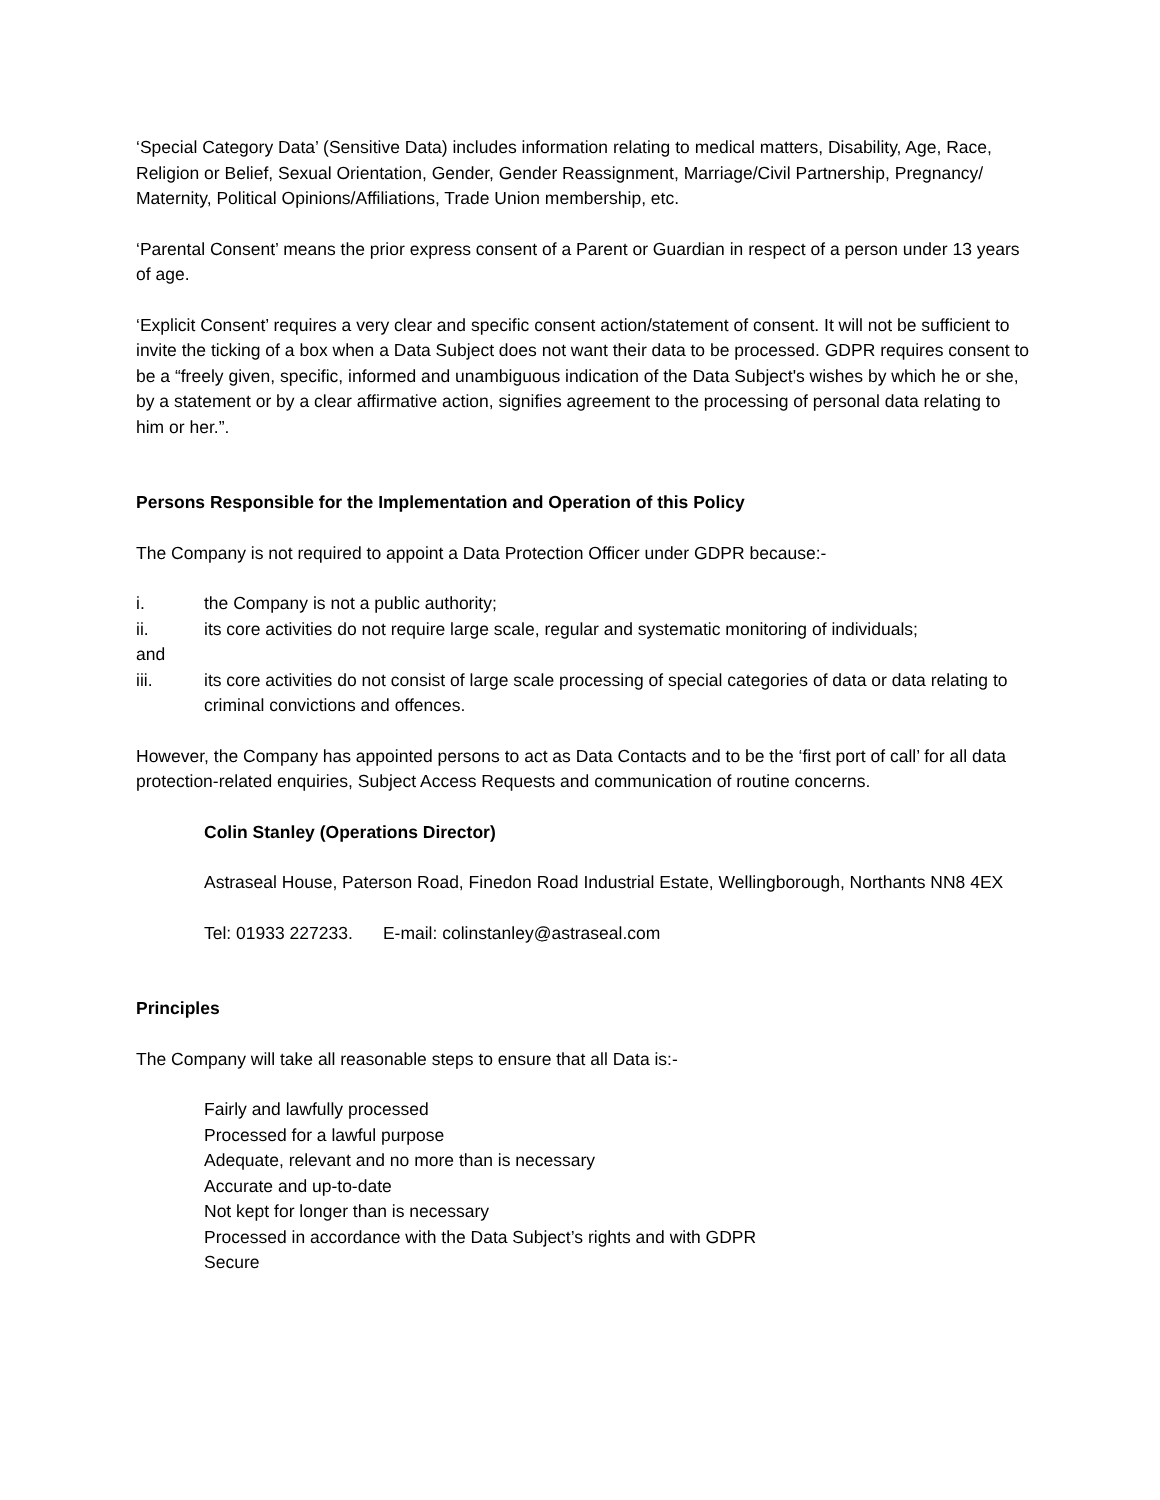‘Special Category Data’ (Sensitive Data) includes information relating to medical matters, Disability, Age, Race, Religion or Belief, Sexual Orientation, Gender, Gender Reassignment, Marriage/Civil Partnership, Pregnancy/ Maternity, Political Opinions/Affiliations, Trade Union membership, etc.
‘Parental Consent’ means the prior express consent of a Parent or Guardian in respect of a person under 13 years of age.
‘Explicit Consent’ requires a very clear and specific consent action/statement of consent. It will not be sufficient to invite the ticking of a box when a Data Subject does not want their data to be processed. GDPR requires consent to be a “freely given, specific, informed and unambiguous indication of the Data Subject's wishes by which he or she, by a statement or by a clear affirmative action, signifies agreement to the processing of personal data relating to him or her.”.
Persons Responsible for the Implementation and Operation of this Policy
The Company is not required to appoint a Data Protection Officer under GDPR because:-
i. the Company is not a public authority;
ii. its core activities do not require large scale, regular and systematic monitoring of individuals;
and
iii. its core activities do not consist of large scale processing of special categories of data or data relating to criminal convictions and offences.
However, the Company has appointed persons to act as Data Contacts and to be the ‘first port of call’ for all data protection-related enquiries, Subject Access Requests and communication of routine concerns.
Colin Stanley (Operations Director)
Astraseal House, Paterson Road, Finedon Road Industrial Estate, Wellingborough, Northants NN8 4EX
Tel: 01933 227233. E-mail: colinstanley@astraseal.com
Principles
The Company will take all reasonable steps to ensure that all Data is:-
Fairly and lawfully processed
Processed for a lawful purpose
Adequate, relevant and no more than is necessary
Accurate and up-to-date
Not kept for longer than is necessary
Processed in accordance with the Data Subject’s rights and with GDPR
Secure